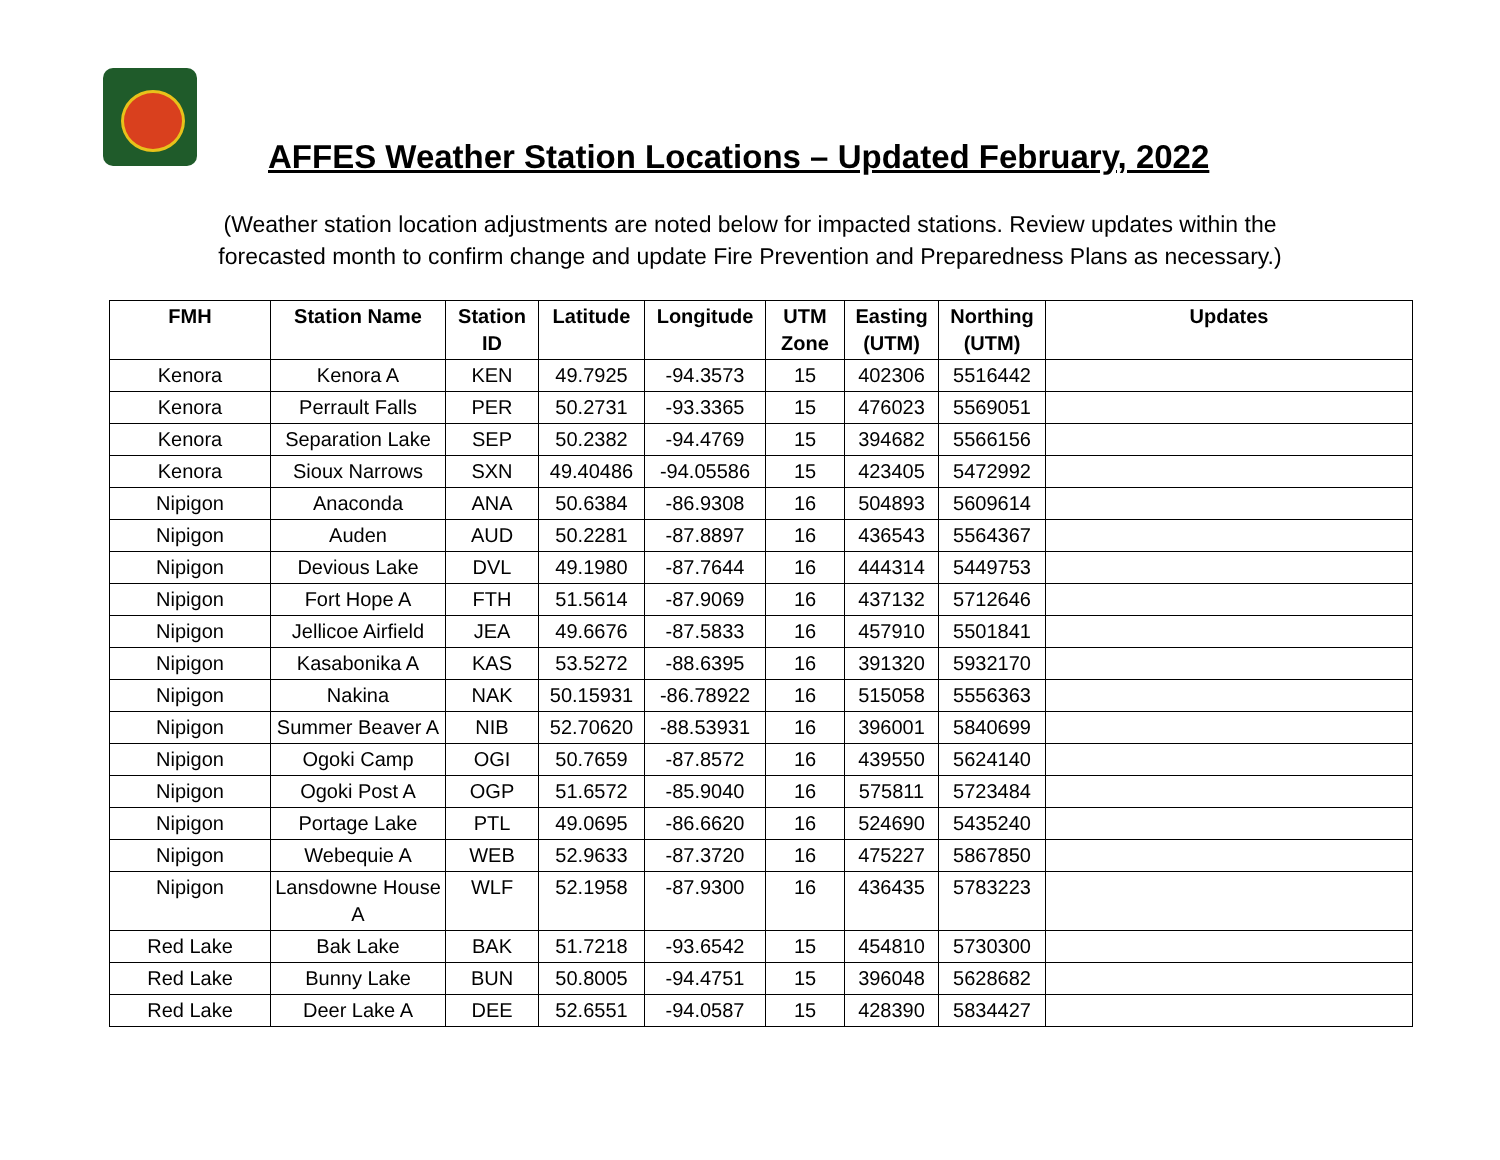AFFES Weather Station Locations – Updated February, 2022
(Weather station location adjustments are noted below for impacted stations. Review updates within the
forecasted month to confirm change and update Fire Prevention and Preparedness Plans as necessary.)
| FMH | Station Name | Station ID | Latitude | Longitude | UTM Zone | Easting (UTM) | Northing (UTM) | Updates |
| --- | --- | --- | --- | --- | --- | --- | --- | --- |
| Kenora | Kenora A | KEN | 49.7925 | -94.3573 | 15 | 402306 | 5516442 | |
| Kenora | Perrault Falls | PER | 50.2731 | -93.3365 | 15 | 476023 | 5569051 | |
| Kenora | Separation Lake | SEP | 50.2382 | -94.4769 | 15 | 394682 | 5566156 | |
| Kenora | Sioux Narrows | SXN | 49.40486 | -94.05586 | 15 | 423405 | 5472992 | |
| Nipigon | Anaconda | ANA | 50.6384 | -86.9308 | 16 | 504893 | 5609614 | |
| Nipigon | Auden | AUD | 50.2281 | -87.8897 | 16 | 436543 | 5564367 | |
| Nipigon | Devious Lake | DVL | 49.1980 | -87.7644 | 16 | 444314 | 5449753 | |
| Nipigon | Fort Hope A | FTH | 51.5614 | -87.9069 | 16 | 437132 | 5712646 | |
| Nipigon | Jellicoe Airfield | JEA | 49.6676 | -87.5833 | 16 | 457910 | 5501841 | |
| Nipigon | Kasabonika A | KAS | 53.5272 | -88.6395 | 16 | 391320 | 5932170 | |
| Nipigon | Nakina | NAK | 50.15931 | -86.78922 | 16 | 515058 | 5556363 | |
| Nipigon | Summer Beaver A | NIB | 52.70620 | -88.53931 | 16 | 396001 | 5840699 | |
| Nipigon | Ogoki Camp | OGI | 50.7659 | -87.8572 | 16 | 439550 | 5624140 | |
| Nipigon | Ogoki Post A | OGP | 51.6572 | -85.9040 | 16 | 575811 | 5723484 | |
| Nipigon | Portage Lake | PTL | 49.0695 | -86.6620 | 16 | 524690 | 5435240 | |
| Nipigon | Webequie A | WEB | 52.9633 | -87.3720 | 16 | 475227 | 5867850 | |
| Nipigon | Lansdowne House A | WLF | 52.1958 | -87.9300 | 16 | 436435 | 5783223 | |
| Red Lake | Bak Lake | BAK | 51.7218 | -93.6542 | 15 | 454810 | 5730300 | |
| Red Lake | Bunny Lake | BUN | 50.8005 | -94.4751 | 15 | 396048 | 5628682 | |
| Red Lake | Deer Lake A | DEE | 52.6551 | -94.0587 | 15 | 428390 | 5834427 | |